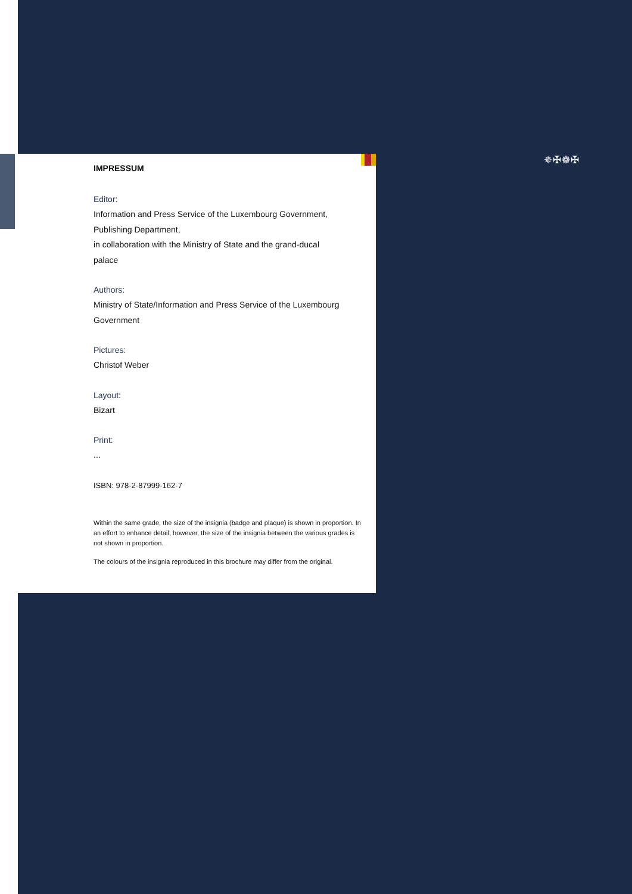✵✠❁✠
IMPRESSUM
Editor:
Information and Press Service of the Luxembourg Government,
Publishing Department,
in collaboration with the Ministry of State and the grand-ducal
palace
Authors:
Ministry of State/Information and Press Service of the Luxembourg
Government
Pictures:
Christof Weber
Layout:
Bizart
Print:
...
ISBN: 978-2-87999-162-7
Within the same grade, the size of the insignia (badge and plaque) is shown in proportion. In an effort to enhance detail, however, the size of the insignia between the various grades is not shown in proportion.
The colours of the insignia reproduced in this brochure may differ from the original.